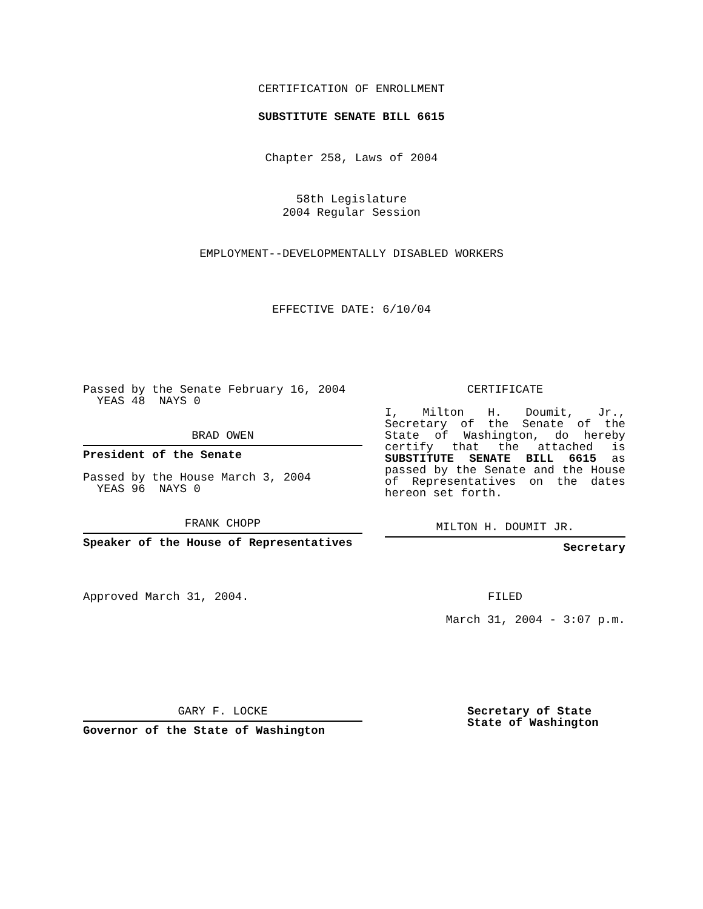CERTIFICATION OF ENROLLMENT
SUBSTITUTE SENATE BILL 6615
Chapter 258, Laws of 2004
58th Legislature
2004 Regular Session
EMPLOYMENT--DEVELOPMENTALLY DISABLED WORKERS
EFFECTIVE DATE: 6/10/04
Passed by the Senate February 16, 2004
YEAS 48 NAYS 0
BRAD OWEN
President of the Senate
Passed by the House March 3, 2004
YEAS 96 NAYS 0
FRANK CHOPP
Speaker of the House of Representatives
Approved March 31, 2004.
GARY F. LOCKE
Governor of the State of Washington
CERTIFICATE
I, Milton H. Doumit, Jr., Secretary of the Senate of the State of Washington, do hereby certify that the attached is SUBSTITUTE SENATE BILL 6615 as passed by the Senate and the House of Representatives on the dates hereon set forth.
MILTON H. DOUMIT JR.
Secretary
FILED
March 31, 2004 - 3:07 p.m.
Secretary of State
State of Washington